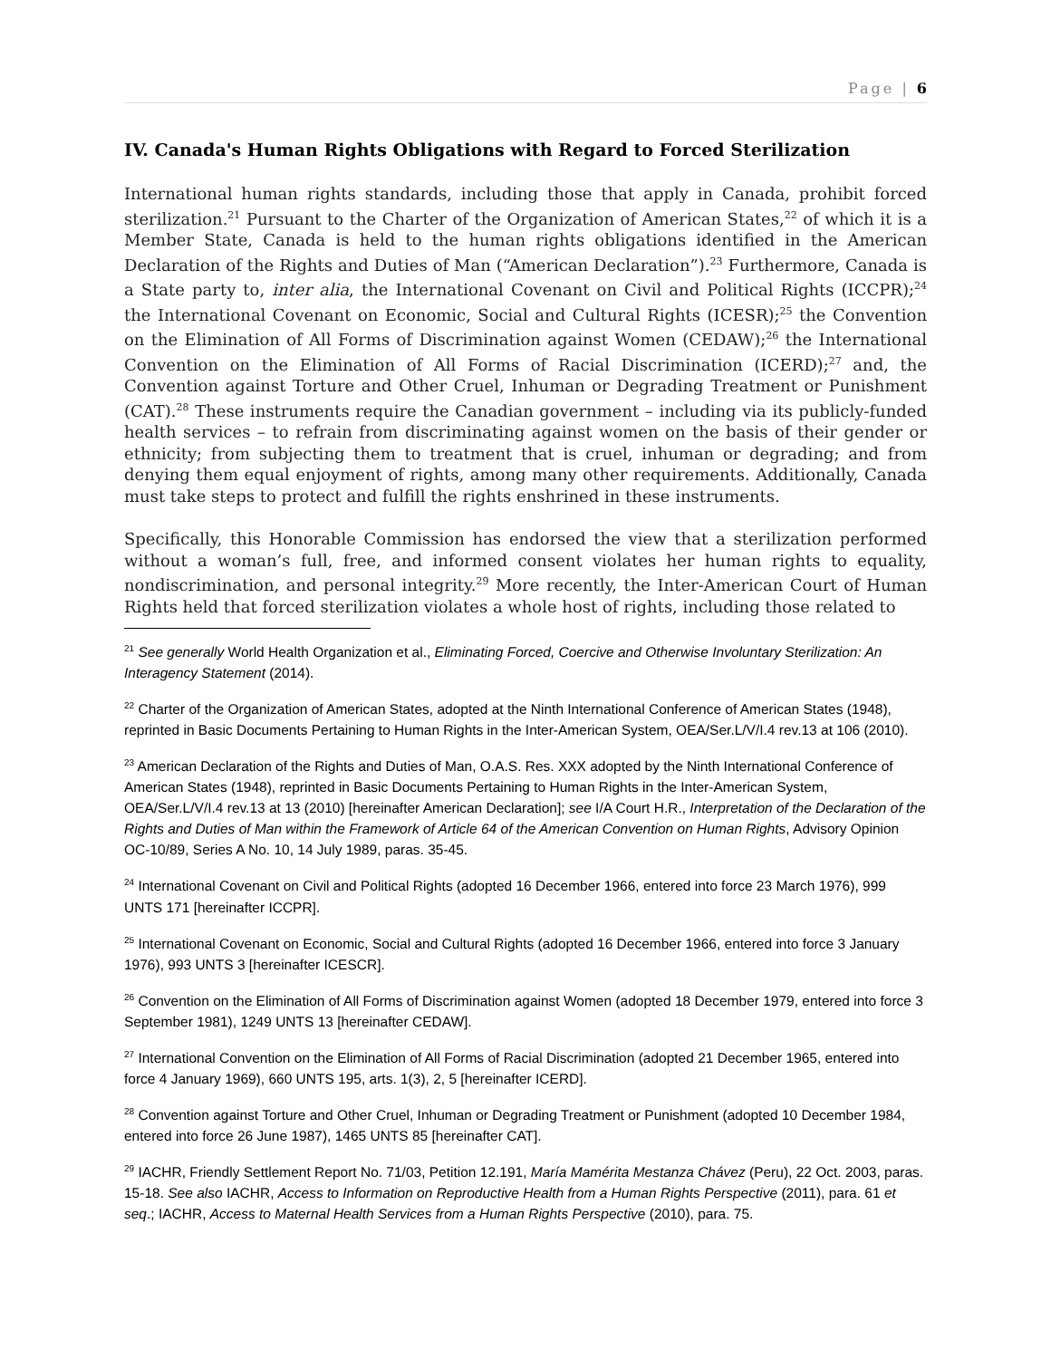Page | 6
IV. Canada's Human Rights Obligations with Regard to Forced Sterilization
International human rights standards, including those that apply in Canada, prohibit forced sterilization.<sup>21</sup> Pursuant to the Charter of the Organization of American States,<sup>22</sup> of which it is a Member State, Canada is held to the human rights obligations identified in the American Declaration of the Rights and Duties of Man (“American Declaration”).<sup>23</sup> Furthermore, Canada is a State party to, inter alia, the International Covenant on Civil and Political Rights (ICCPR);<sup>24</sup> the International Covenant on Economic, Social and Cultural Rights (ICESR);<sup>25</sup> the Convention on the Elimination of All Forms of Discrimination against Women (CEDAW);<sup>26</sup> the International Convention on the Elimination of All Forms of Racial Discrimination (ICERD);<sup>27</sup> and, the Convention against Torture and Other Cruel, Inhuman or Degrading Treatment or Punishment (CAT).<sup>28</sup> These instruments require the Canadian government – including via its publicly-funded health services – to refrain from discriminating against women on the basis of their gender or ethnicity; from subjecting them to treatment that is cruel, inhuman or degrading; and from denying them equal enjoyment of rights, among many other requirements. Additionally, Canada must take steps to protect and fulfill the rights enshrined in these instruments.
Specifically, this Honorable Commission has endorsed the view that a sterilization performed without a woman’s full, free, and informed consent violates her human rights to equality, nondiscrimination, and personal integrity.<sup>29</sup> More recently, the Inter-American Court of Human Rights held that forced sterilization violates a whole host of rights, including those related to
<sup>21</sup> See generally World Health Organization et al., Eliminating Forced, Coercive and Otherwise Involuntary Sterilization: An Interagency Statement (2014).
<sup>22</sup> Charter of the Organization of American States, adopted at the Ninth International Conference of American States (1948), reprinted in Basic Documents Pertaining to Human Rights in the Inter-American System, OEA/Ser.L/V/I.4 rev.13 at 106 (2010).
<sup>23</sup> American Declaration of the Rights and Duties of Man, O.A.S. Res. XXX adopted by the Ninth International Conference of American States (1948), reprinted in Basic Documents Pertaining to Human Rights in the Inter-American System, OEA/Ser.L/V/I.4 rev.13 at 13 (2010) [hereinafter American Declaration]; see I/A Court H.R., Interpretation of the Declaration of the Rights and Duties of Man within the Framework of Article 64 of the American Convention on Human Rights, Advisory Opinion OC-10/89, Series A No. 10, 14 July 1989, paras. 35-45.
<sup>24</sup> International Covenant on Civil and Political Rights (adopted 16 December 1966, entered into force 23 March 1976), 999 UNTS 171 [hereinafter ICCPR].
<sup>25</sup> International Covenant on Economic, Social and Cultural Rights (adopted 16 December 1966, entered into force 3 January 1976), 993 UNTS 3 [hereinafter ICESCR].
<sup>26</sup> Convention on the Elimination of All Forms of Discrimination against Women (adopted 18 December 1979, entered into force 3 September 1981), 1249 UNTS 13 [hereinafter CEDAW].
<sup>27</sup> International Convention on the Elimination of All Forms of Racial Discrimination (adopted 21 December 1965, entered into force 4 January 1969), 660 UNTS 195, arts. 1(3), 2, 5 [hereinafter ICERD].
<sup>28</sup> Convention against Torture and Other Cruel, Inhuman or Degrading Treatment or Punishment (adopted 10 December 1984, entered into force 26 June 1987), 1465 UNTS 85 [hereinafter CAT].
<sup>29</sup> IACHR, Friendly Settlement Report No. 71/03, Petition 12.191, María Mamérita Mestanza Chávez (Peru), 22 Oct. 2003, paras. 15-18. See also IACHR, Access to Information on Reproductive Health from a Human Rights Perspective (2011), para. 61 et seq.; IACHR, Access to Maternal Health Services from a Human Rights Perspective (2010), para. 75.